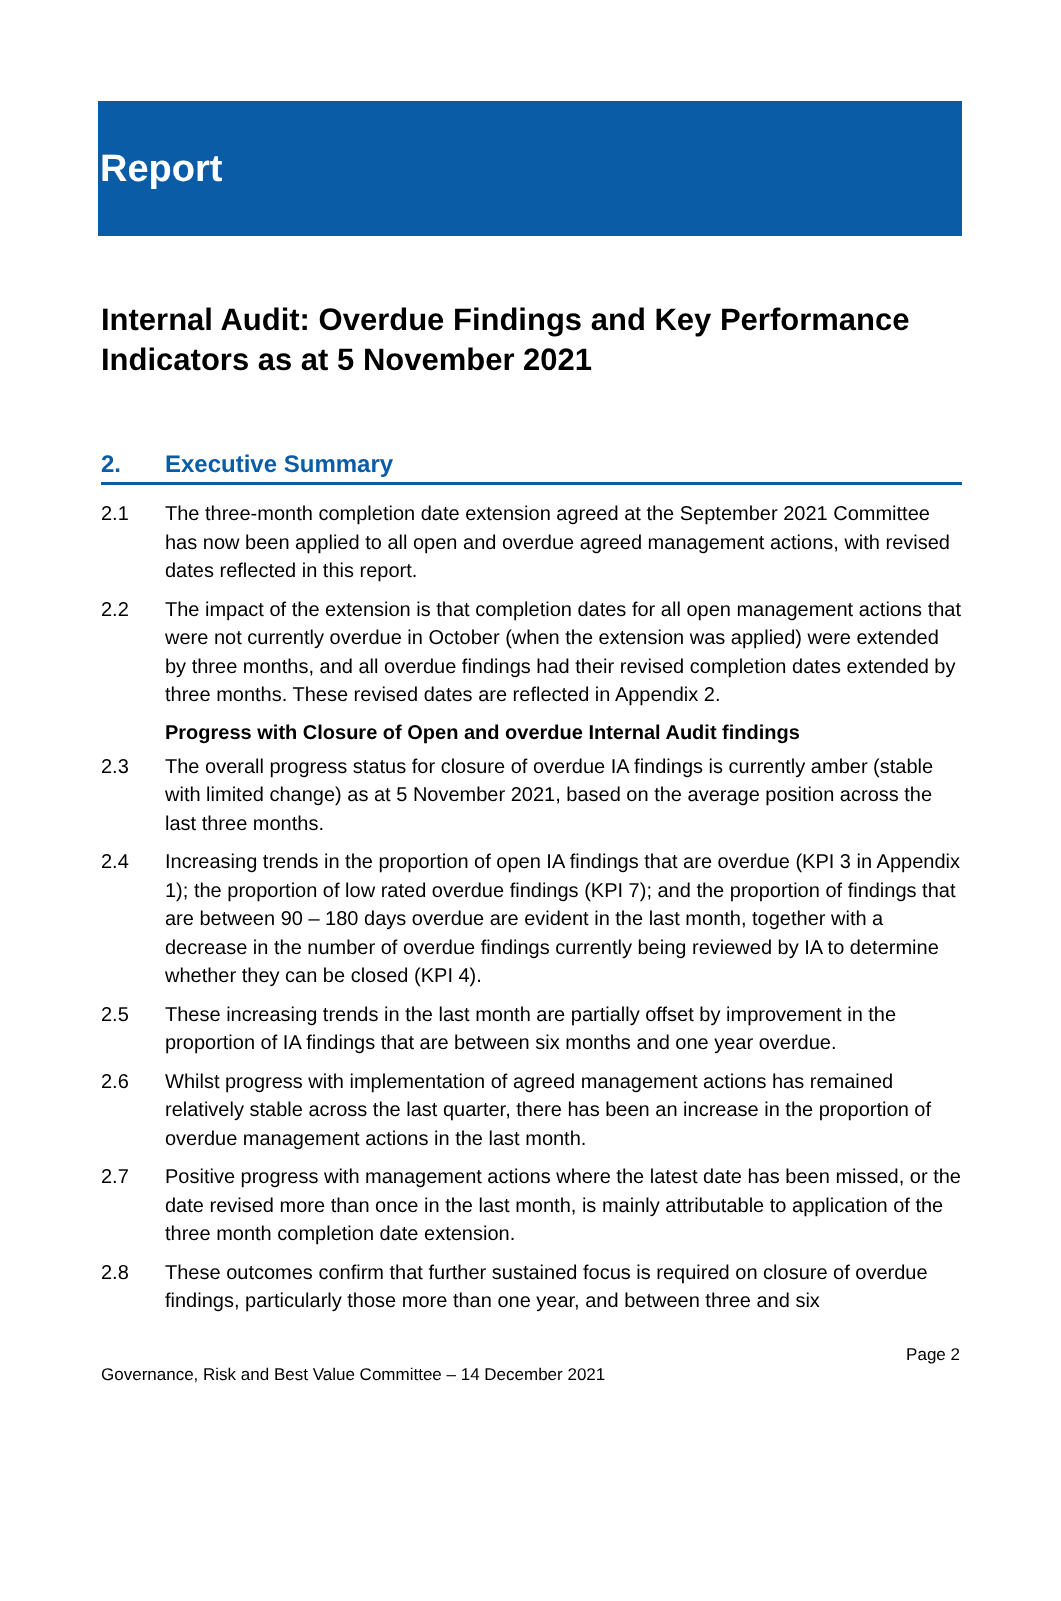Report
Internal Audit: Overdue Findings and Key Performance Indicators as at 5 November 2021
2. Executive Summary
2.1 The three-month completion date extension agreed at the September 2021 Committee has now been applied to all open and overdue agreed management actions, with revised dates reflected in this report.
2.2 The impact of the extension is that completion dates for all open management actions that were not currently overdue in October (when the extension was applied) were extended by three months, and all overdue findings had their revised completion dates extended by three months. These revised dates are reflected in Appendix 2.
Progress with Closure of Open and overdue Internal Audit findings
2.3 The overall progress status for closure of overdue IA findings is currently amber (stable with limited change) as at 5 November 2021, based on the average position across the last three months.
2.4 Increasing trends in the proportion of open IA findings that are overdue (KPI 3 in Appendix 1); the proportion of low rated overdue findings (KPI 7); and the proportion of findings that are between 90 – 180 days overdue are evident in the last month, together with a decrease in the number of overdue findings currently being reviewed by IA to determine whether they can be closed (KPI 4).
2.5 These increasing trends in the last month are partially offset by improvement in the proportion of IA findings that are between six months and one year overdue.
2.6 Whilst progress with implementation of agreed management actions has remained relatively stable across the last quarter, there has been an increase in the proportion of overdue management actions in the last month.
2.7 Positive progress with management actions where the latest date has been missed, or the date revised more than once in the last month, is mainly attributable to application of the three month completion date extension.
2.8 These outcomes confirm that further sustained focus is required on closure of overdue findings, particularly those more than one year, and between three and six
Page 2
Governance, Risk and Best Value Committee – 14 December 2021